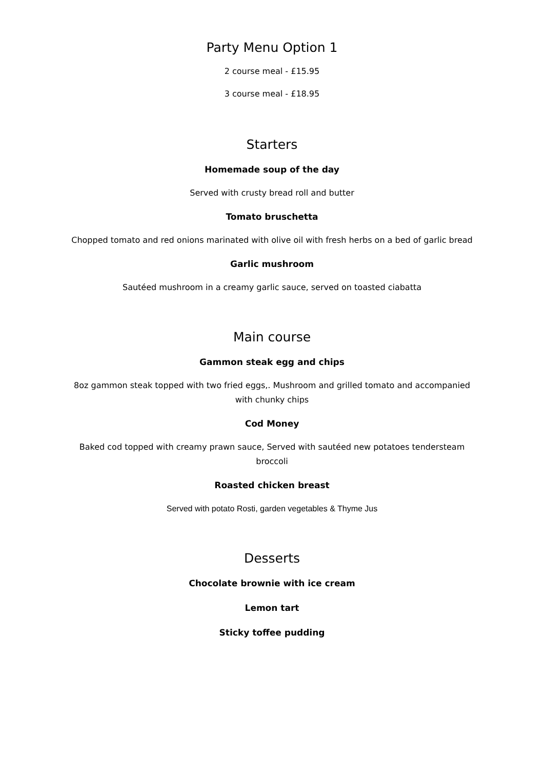Party Menu Option 1
2 course meal - £15.95
3 course meal - £18.95
Starters
Homemade soup of the day
Served with crusty bread roll and butter
Tomato bruschetta
Chopped tomato and red onions marinated with olive oil with fresh herbs on a bed of garlic bread
Garlic mushroom
Sautéed mushroom in a creamy garlic sauce, served on toasted ciabatta
Main course
Gammon steak egg and chips
8oz gammon steak topped with two fried eggs,. Mushroom and grilled tomato and accompanied with chunky chips
Cod Money
Baked cod topped with creamy prawn sauce, Served with sautéed new potatoes tendersteam broccoli
Roasted chicken breast
Served with potato Rosti, garden vegetables & Thyme Jus
Desserts
Chocolate brownie with ice cream
Lemon tart
Sticky toffee pudding